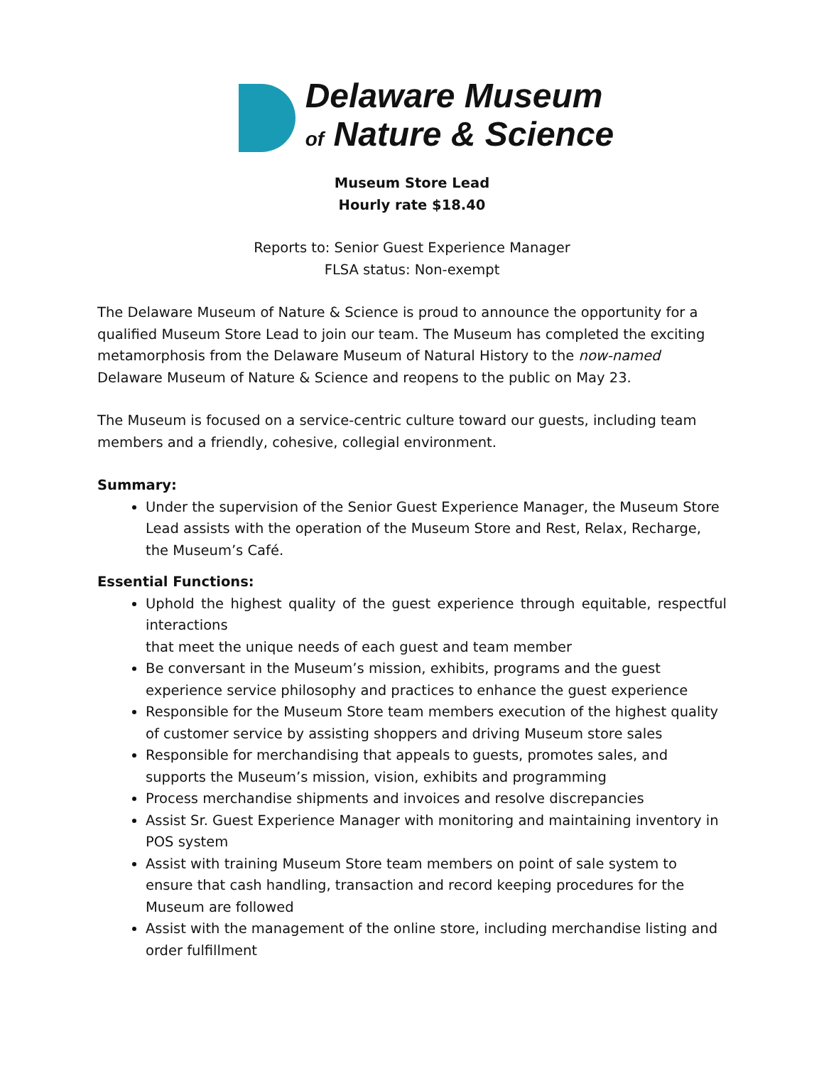Delaware Museum
of Nature & Science
Museum Store Lead
Hourly rate $18.40
Reports to: Senior Guest Experience Manager
FLSA status: Non-exempt
The Delaware Museum of Nature & Science is proud to announce the opportunity for a qualified Museum Store Lead to join our team. The Museum has completed the exciting metamorphosis from the Delaware Museum of Natural History to the now-named Delaware Museum of Nature & Science and reopens to the public on May 23.
The Museum is focused on a service-centric culture toward our guests, including team members and a friendly, cohesive, collegial environment.
Summary:
Under the supervision of the Senior Guest Experience Manager, the Museum Store Lead assists with the operation of the Museum Store and Rest, Relax, Recharge, the Museum’s Café.
Essential Functions:
Uphold the highest quality of the guest experience through equitable, respectful interactions
that meet the unique needs of each guest and team member
Be conversant in the Museum’s mission, exhibits, programs and the guest experience service philosophy and practices to enhance the guest experience
Responsible for the Museum Store team members execution of the highest quality of customer service by assisting shoppers and driving Museum store sales
Responsible for merchandising that appeals to guests, promotes sales, and supports the Museum’s mission, vision, exhibits and programming
Process merchandise shipments and invoices and resolve discrepancies
Assist Sr. Guest Experience Manager with monitoring and maintaining inventory in POS system
Assist with training Museum Store team members on point of sale system to ensure that cash handling, transaction and record keeping procedures for the Museum are followed
Assist with the management of the online store, including merchandise listing and order fulfillment